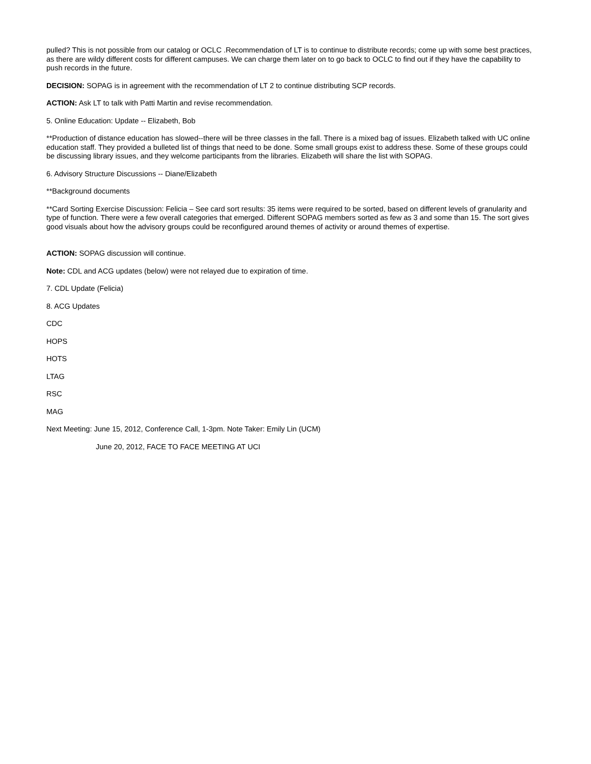pulled? This is not possible from our catalog or OCLC .Recommendation of LT is to continue to distribute records; come up with some best practices, as there are wildy different costs for different campuses. We can charge them later on to go back to OCLC to find out if they have the capability to push records in the future.
DECISION: SOPAG is in agreement with the recommendation of LT 2 to continue distributing SCP records.
ACTION: Ask LT to talk with Patti Martin and revise recommendation.
5. Online Education: Update -- Elizabeth, Bob
**Production of distance education has slowed--there will be three classes in the fall. There is a mixed bag of issues. Elizabeth talked with UC online education staff. They provided a bulleted list of things that need to be done. Some small groups exist to address these. Some of these groups could be discussing library issues, and they welcome participants from the libraries. Elizabeth will share the list with SOPAG.
6. Advisory Structure Discussions -- Diane/Elizabeth
**Background documents
**Card Sorting Exercise Discussion: Felicia – See card sort results: 35 items were required to be sorted, based on different levels of granularity and type of function. There were a few overall categories that emerged. Different SOPAG members sorted as few as 3 and some than 15. The sort gives good visuals about how the advisory groups could be reconfigured around themes of activity or around themes of expertise.
ACTION: SOPAG discussion will continue.
Note: CDL and ACG updates (below) were not relayed due to expiration of time.
7. CDL Update (Felicia)
8. ACG Updates
CDC
HOPS
HOTS
LTAG
RSC
MAG
Next Meeting: June 15, 2012, Conference Call, 1-3pm. Note Taker: Emily Lin (UCM)
June 20, 2012, FACE TO FACE MEETING AT UCI